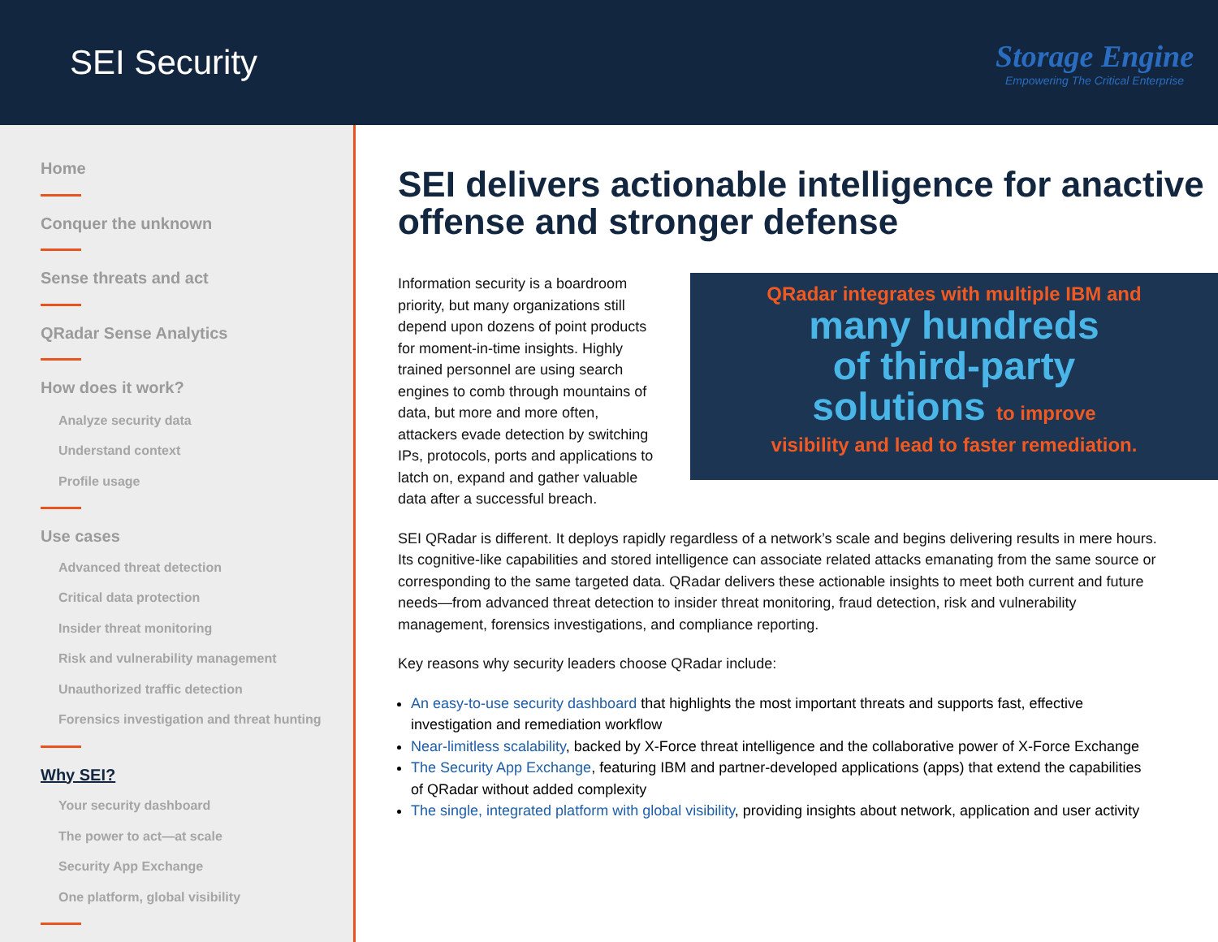SEI Security
Storage Engine
Empowering The Critical Enterprise
Home
Conquer the unknown
Sense threats and act
QRadar Sense Analytics
How does it work?
Analyze security data
Understand context
Profile usage
Use cases
Advanced threat detection
Critical data protection
Insider threat monitoring
Risk and vulnerability management
Unauthorized traffic detection
Forensics investigation and threat hunting
Why SEI?
Your security dashboard
The power to act—at scale
Security App Exchange
One platform, global visibility
SEI delivers actionable intelligence for anactive offense and stronger defense
Information security is a boardroom priority, but many organizations still depend upon dozens of point products for moment-in-time insights. Highly trained personnel are using search engines to comb through mountains of data, but more and more often, attackers evade detection by switching IPs, protocols, ports and applications to latch on, expand and gather valuable data after a successful breach.
QRadar integrates with multiple IBM and
many hundreds
of third-party
solutions to improve
visibility and lead to faster remediation.
SEI QRadar is different. It deploys rapidly regardless of a network’s scale and begins delivering results in mere hours. Its cognitive-like capabilities and stored intelligence can associate related attacks emanating from the same source or corresponding to the same targeted data. QRadar delivers these actionable insights to meet both current and future needs—from advanced threat detection to insider threat monitoring, fraud detection, risk and vulnerability management, forensics investigations, and compliance reporting.
Key reasons why security leaders choose QRadar include:
An easy-to-use security dashboard that highlights the most important threats and supports fast, effective investigation and remediation workflow
Near-limitless scalability, backed by X-Force threat intelligence and the collaborative power of X-Force Exchange
The Security App Exchange, featuring IBM and partner-developed applications (apps) that extend the capabilities of QRadar without added complexity
The single, integrated platform with global visibility, providing insights about network, application and user activity